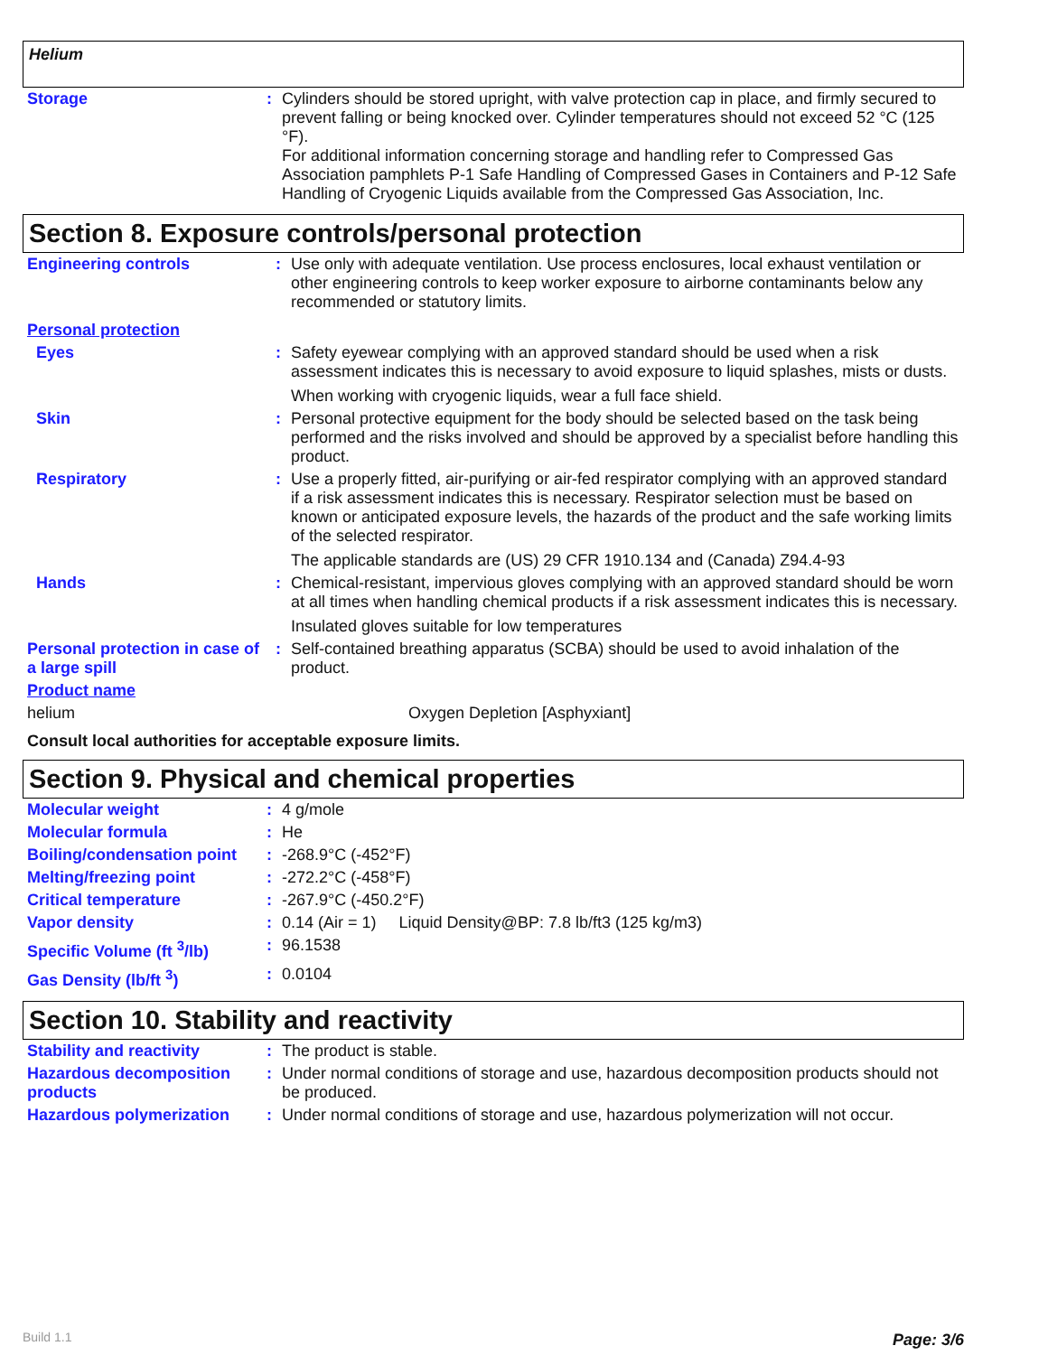Helium
| Storage | : | Cylinders should be stored upright, with valve protection cap in place, and firmly secured to prevent falling or being knocked over. Cylinder temperatures should not exceed 52 °C (125 °F). For additional information concerning storage and handling refer to Compressed Gas Association pamphlets P-1 Safe Handling of Compressed Gases in Containers and P-12 Safe Handling of Cryogenic Liquids available from the Compressed Gas Association, Inc. |
Section 8. Exposure controls/personal protection
| Engineering controls | : | Use only with adequate ventilation. Use process enclosures, local exhaust ventilation or other engineering controls to keep worker exposure to airborne contaminants below any recommended or statutory limits. |
| Personal protection | | |
| Eyes | : | Safety eyewear complying with an approved standard should be used when a risk assessment indicates this is necessary to avoid exposure to liquid splashes, mists or dusts. When working with cryogenic liquids, wear a full face shield. |
| Skin | : | Personal protective equipment for the body should be selected based on the task being performed and the risks involved and should be approved by a specialist before handling this product. |
| Respiratory | : | Use a properly fitted, air-purifying or air-fed respirator complying with an approved standard if a risk assessment indicates this is necessary. Respirator selection must be based on known or anticipated exposure levels, the hazards of the product and the safe working limits of the selected respirator. The applicable standards are (US) 29 CFR 1910.134 and (Canada) Z94.4-93 |
| Hands | : | Chemical-resistant, impervious gloves complying with an approved standard should be worn at all times when handling chemical products if a risk assessment indicates this is necessary. Insulated gloves suitable for low temperatures |
| Personal protection in case of a large spill | : | Self-contained breathing apparatus (SCBA) should be used to avoid inhalation of the product. |
| Product name | | |
| helium | | Oxygen Depletion [Asphyxiant] |
Consult local authorities for acceptable exposure limits.
Section 9. Physical and chemical properties
| Molecular weight | : | 4 g/mole |
| Molecular formula | : | He |
| Boiling/condensation point | : | -268.9°C (-452°F) |
| Melting/freezing point | : | -272.2°C (-458°F) |
| Critical temperature | : | -267.9°C (-450.2°F) |
| Vapor density | : | 0.14 (Air = 1) Liquid Density@BP: 7.8 lb/ft3 (125 kg/m3) |
| Specific Volume (ft <sup>3</sup>/lb) | : | 96.1538 |
| Gas Density (lb/ft <sup>3</sup>) | : | 0.0104 |
Section 10. Stability and reactivity
| Stability and reactivity | : | The product is stable. |
| Hazardous decomposition products | : | Under normal conditions of storage and use, hazardous decomposition products should not be produced. |
| Hazardous polymerization | : | Under normal conditions of storage and use, hazardous polymerization will not occur. |
Build 1.1 Page: 3/6